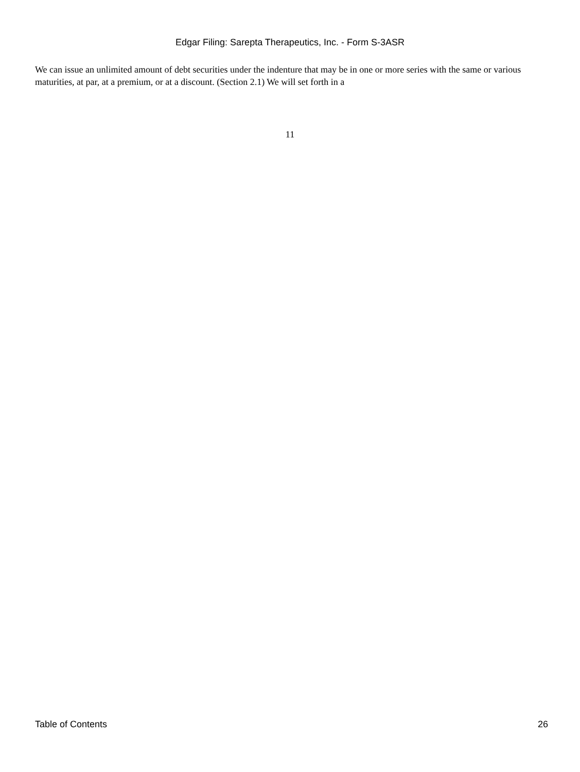Edgar Filing: Sarepta Therapeutics, Inc. - Form S-3ASR
We can issue an unlimited amount of debt securities under the indenture that may be in one or more series with the same or various maturities, at par, at a premium, or at a discount. (Section 2.1) We will set forth in a
11
Table of Contents 26